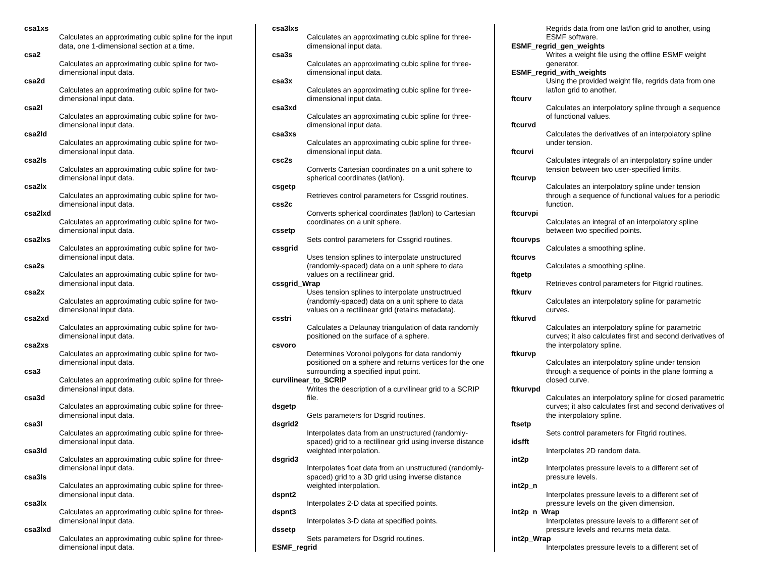csa1xs
Calculates an approximating cubic spline for the input data, one 1-dimensional section at a time.
csa2
Calculates an approximating cubic spline for two-dimensional input data.
csa2d
Calculates an approximating cubic spline for two-dimensional input data.
csa2l
Calculates an approximating cubic spline for two-dimensional input data.
csa2ld
Calculates an approximating cubic spline for two-dimensional input data.
csa2ls
Calculates an approximating cubic spline for two-dimensional input data.
csa2lx
Calculates an approximating cubic spline for two-dimensional input data.
csa2lxd
Calculates an approximating cubic spline for two-dimensional input data.
csa2lxs
Calculates an approximating cubic spline for two-dimensional input data.
csa2s
Calculates an approximating cubic spline for two-dimensional input data.
csa2x
Calculates an approximating cubic spline for two-dimensional input data.
csa2xd
Calculates an approximating cubic spline for two-dimensional input data.
csa2xs
Calculates an approximating cubic spline for two-dimensional input data.
csa3
Calculates an approximating cubic spline for three-dimensional input data.
csa3d
Calculates an approximating cubic spline for three-dimensional input data.
csa3l
Calculates an approximating cubic spline for three-dimensional input data.
csa3ld
Calculates an approximating cubic spline for three-dimensional input data.
csa3ls
Calculates an approximating cubic spline for three-dimensional input data.
csa3lx
Calculates an approximating cubic spline for three-dimensional input data.
csa3lxd
Calculates an approximating cubic spline for three-dimensional input data.
csa3lxs
Calculates an approximating cubic spline for three-dimensional input data.
csa3s
Calculates an approximating cubic spline for three-dimensional input data.
csa3x
Calculates an approximating cubic spline for three-dimensional input data.
csa3xd
Calculates an approximating cubic spline for three-dimensional input data.
csa3xs
Calculates an approximating cubic spline for three-dimensional input data.
csc2s
Converts Cartesian coordinates on a unit sphere to spherical coordinates (lat/lon).
csgetp
Retrieves control parameters for Cssgrid routines.
css2c
Converts spherical coordinates (lat/lon) to Cartesian coordinates on a unit sphere.
cssetp
Sets control parameters for Cssgrid routines.
cssgrid
Uses tension splines to interpolate unstructured (randomly-spaced) data on a unit sphere to data values on a rectilinear grid.
cssgrid_Wrap
Uses tension splines to interpolate unstructrued (randomly-spaced) data on a unit sphere to data values on a rectilinear grid (retains metadata).
csstri
Calculates a Delaunay triangulation of data randomly positioned on the surface of a sphere.
csvoro
Determines Voronoi polygons for data randomly positioned on a sphere and returns vertices for the one surrounding a specified input point.
curvilinear_to_SCRIP
Writes the description of a curvilinear grid to a SCRIP file.
dsgetp
Gets parameters for Dsgrid routines.
dsgrid2
Interpolates data from an unstructured (randomly-spaced) grid to a rectilinear grid using inverse distance weighted interpolation.
dsgrid3
Interpolates float data from an unstructured (randomly-spaced) grid to a 3D grid using inverse distance weighted interpolation.
dspnt2
Interpolates 2-D data at specified points.
dspnt3
Interpolates 3-D data at specified points.
dssetp
Sets parameters for Dsgrid routines.
ESMF_regrid
Regrids data from one lat/lon grid to another, using ESMF software.
ESMF_regrid_gen_weights
Writes a weight file using the offline ESMF weight generator.
ESMF_regrid_with_weights
Using the provided weight file, regrids data from one lat/lon grid to another.
ftcurv
Calculates an interpolatory spline through a sequence of functional values.
ftcurvd
Calculates the derivatives of an interpolatory spline under tension.
ftcurvi
Calculates integrals of an interpolatory spline under tension between two user-specified limits.
ftcurvp
Calculates an interpolatory spline under tension through a sequence of functional values for a periodic function.
ftcurvpi
Calculates an integral of an interpolatory spline between two specified points.
ftcurvps
Calculates a smoothing spline.
ftcurvs
Calculates a smoothing spline.
ftgetp
Retrieves control parameters for Fitgrid routines.
ftkurv
Calculates an interpolatory spline for parametric curves.
ftkurvd
Calculates an interpolatory spline for parametric curves; it also calculates first and second derivatives of the interpolatory spline.
ftkurvp
Calculates an interpolatory spline under tension through a sequence of points in the plane forming a closed curve.
ftkurvpd
Calculates an interpolatory spline for closed parametric curves; it also calculates first and second derivatives of the interpolatory spline.
ftsetp
Sets control parameters for Fitgrid routines.
idsfft
Interpolates 2D random data.
int2p
Interpolates pressure levels to a different set of pressure levels.
int2p_n
Interpolates pressure levels to a different set of pressure levels on the given dimension.
int2p_n_Wrap
Interpolates pressure levels to a different set of pressure levels and returns meta data.
int2p_Wrap
Interpolates pressure levels to a different set of